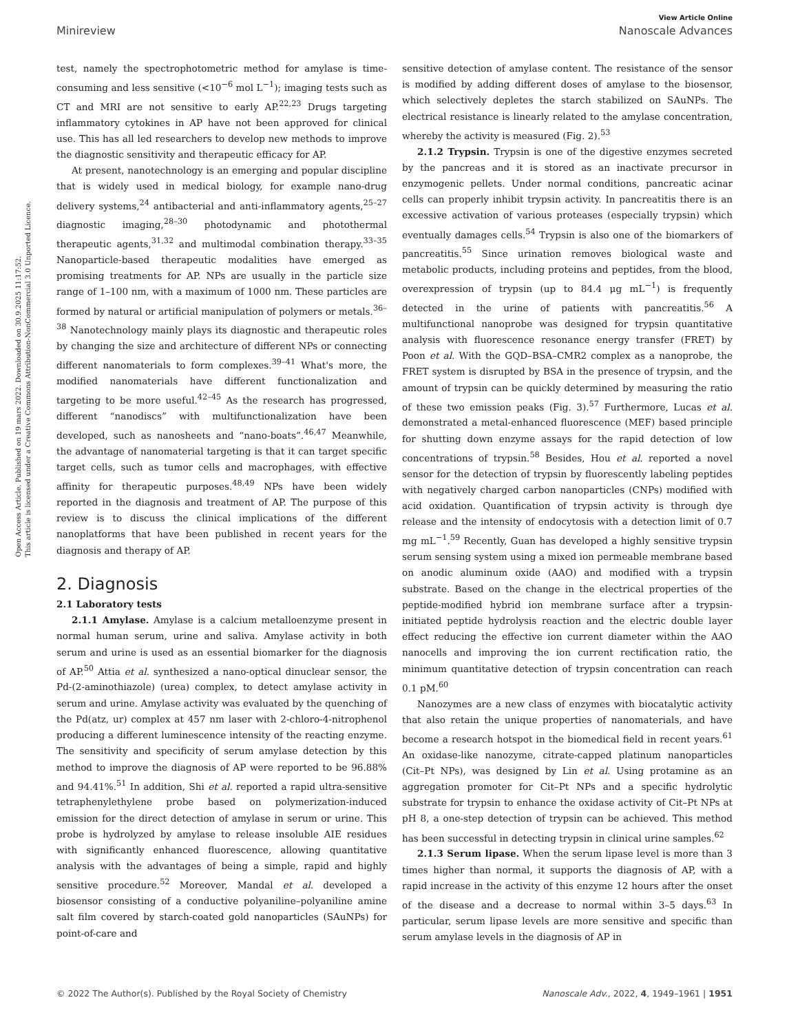View Article Online
Minireview Nanoscale Advances
Open Access Article. Published on 19 mars 2022. Downloaded on 30.9.2025 11:17:52.
This article is licensed under a Creative Commons Attribution-NonCommercial 3.0 Unported Licence.
test, namely the spectrophotometric method for amylase is time-consuming and less sensitive (<10<sup>−6</sup> mol L<sup>−1</sup>); imaging tests such as CT and MRI are not sensitive to early AP.<sup>22,23</sup> Drugs targeting inflammatory cytokines in AP have not been approved for clinical use. This has all led researchers to develop new methods to improve the diagnostic sensitivity and therapeutic efficacy for AP.
At present, nanotechnology is an emerging and popular discipline that is widely used in medical biology, for example nano-drug delivery systems,<sup>24</sup> antibacterial and anti-inflammatory agents,<sup>25–27</sup> diagnostic imaging,<sup>28–30</sup> photodynamic and photothermal therapeutic agents,<sup>31,32</sup> and multimodal combination therapy.<sup>33–35</sup> Nanoparticle-based therapeutic modalities have emerged as promising treatments for AP. NPs are usually in the particle size range of 1–100 nm, with a maximum of 1000 nm. These particles are formed by natural or artificial manipulation of polymers or metals.<sup>36–38</sup> Nanotechnology mainly plays its diagnostic and therapeutic roles by changing the size and architecture of different NPs or connecting different nanomaterials to form complexes.<sup>39–41</sup> What's more, the modified nanomaterials have different functionalization and targeting to be more useful.<sup>42–45</sup> As the research has progressed, different “nanodiscs” with multifunctionalization have been developed, such as nanosheets and “nano-boats”.<sup>46,47</sup> Meanwhile, the advantage of nanomaterial targeting is that it can target specific target cells, such as tumor cells and macrophages, with effective affinity for therapeutic purposes.<sup>48,49</sup> NPs have been widely reported in the diagnosis and treatment of AP. The purpose of this review is to discuss the clinical implications of the different nanoplatforms that have been published in recent years for the diagnosis and therapy of AP.
2. Diagnosis
2.1 Laboratory tests
2.1.1 Amylase. Amylase is a calcium metalloenzyme present in normal human serum, urine and saliva. Amylase activity in both serum and urine is used as an essential biomarker for the diagnosis of AP.<sup>50</sup> Attia et al. synthesized a nano-optical dinuclear sensor, the Pd-(2-aminothiazole) (urea) complex, to detect amylase activity in serum and urine. Amylase activity was evaluated by the quenching of the Pd(atz, ur) complex at 457 nm laser with 2-chloro-4-nitrophenol producing a different luminescence intensity of the reacting enzyme. The sensitivity and specificity of serum amylase detection by this method to improve the diagnosis of AP were reported to be 96.88% and 94.41%.<sup>51</sup> In addition, Shi et al. reported a rapid ultra-sensitive tetraphenylethylene probe based on polymerization-induced emission for the direct detection of amylase in serum or urine. This probe is hydrolyzed by amylase to release insoluble AIE residues with significantly enhanced fluorescence, allowing quantitative analysis with the advantages of being a simple, rapid and highly sensitive procedure.<sup>52</sup> Moreover, Mandal et al. developed a biosensor consisting of a conductive polyaniline–polyaniline amine salt film covered by starch-coated gold nanoparticles (SAuNPs) for point-of-care and
sensitive detection of amylase content. The resistance of the sensor is modified by adding different doses of amylase to the biosensor, which selectively depletes the starch stabilized on SAuNPs. The electrical resistance is linearly related to the amylase concentration, whereby the activity is measured (Fig. 2).<sup>53</sup>
2.1.2 Trypsin. Trypsin is one of the digestive enzymes secreted by the pancreas and it is stored as an inactivate precursor in enzymogenic pellets. Under normal conditions, pancreatic acinar cells can properly inhibit trypsin activity. In pancreatitis there is an excessive activation of various proteases (especially trypsin) which eventually damages cells.<sup>54</sup> Trypsin is also one of the biomarkers of pancreatitis.<sup>55</sup> Since urination removes biological waste and metabolic products, including proteins and peptides, from the blood, overexpression of trypsin (up to 84.4 μg mL<sup>−1</sup>) is frequently detected in the urine of patients with pancreatitis.<sup>56</sup> A multifunctional nanoprobe was designed for trypsin quantitative analysis with fluorescence resonance energy transfer (FRET) by Poon et al. With the GQD–BSA–CMR2 complex as a nanoprobe, the FRET system is disrupted by BSA in the presence of trypsin, and the amount of trypsin can be quickly determined by measuring the ratio of these two emission peaks (Fig. 3).<sup>57</sup> Furthermore, Lucas et al. demonstrated a metal-enhanced fluorescence (MEF) based principle for shutting down enzyme assays for the rapid detection of low concentrations of trypsin.<sup>58</sup> Besides, Hou et al. reported a novel sensor for the detection of trypsin by fluorescently labeling peptides with negatively charged carbon nanoparticles (CNPs) modified with acid oxidation. Quantification of trypsin activity is through dye release and the intensity of endocytosis with a detection limit of 0.7 mg mL<sup>−1</sup>.<sup>59</sup> Recently, Guan has developed a highly sensitive trypsin serum sensing system using a mixed ion permeable membrane based on anodic aluminum oxide (AAO) and modified with a trypsin substrate. Based on the change in the electrical properties of the peptide-modified hybrid ion membrane surface after a trypsin-initiated peptide hydrolysis reaction and the electric double layer effect reducing the effective ion current diameter within the AAO nanocells and improving the ion current rectification ratio, the minimum quantitative detection of trypsin concentration can reach 0.1 pM.<sup>60</sup>
Nanozymes are a new class of enzymes with biocatalytic activity that also retain the unique properties of nanomaterials, and have become a research hotspot in the biomedical field in recent years.<sup>61</sup> An oxidase-like nanozyme, citrate-capped platinum nanoparticles (Cit–Pt NPs), was designed by Lin et al. Using protamine as an aggregation promoter for Cit–Pt NPs and a specific hydrolytic substrate for trypsin to enhance the oxidase activity of Cit–Pt NPs at pH 8, a one-step detection of trypsin can be achieved. This method has been successful in detecting trypsin in clinical urine samples.<sup>62</sup>
2.1.3 Serum lipase. When the serum lipase level is more than 3 times higher than normal, it supports the diagnosis of AP, with a rapid increase in the activity of this enzyme 12 hours after the onset of the disease and a decrease to normal within 3–5 days.<sup>63</sup> In particular, serum lipase levels are more sensitive and specific than serum amylase levels in the diagnosis of AP in
© 2022 The Author(s). Published by the Royal Society of Chemistry Nanoscale Adv., 2022, 4, 1949–1961 | 1951